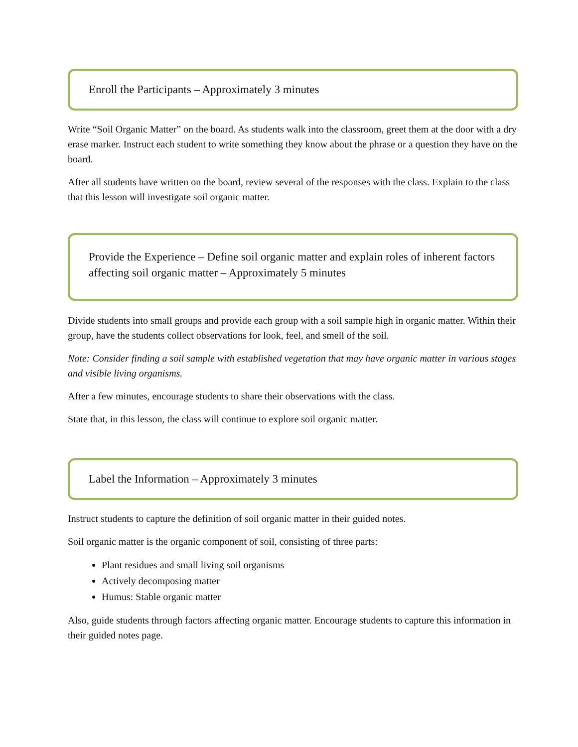Enroll the Participants – Approximately 3 minutes
Write “Soil Organic Matter” on the board. As students walk into the classroom, greet them at the door with a dry erase marker. Instruct each student to write something they know about the phrase or a question they have on the board.
After all students have written on the board, review several of the responses with the class. Explain to the class that this lesson will investigate soil organic matter.
Provide the Experience – Define soil organic matter and explain roles of inherent factors affecting soil organic matter – Approximately 5 minutes
Divide students into small groups and provide each group with a soil sample high in organic matter. Within their group, have the students collect observations for look, feel, and smell of the soil.
Note: Consider finding a soil sample with established vegetation that may have organic matter in various stages and visible living organisms.
After a few minutes, encourage students to share their observations with the class.
State that, in this lesson, the class will continue to explore soil organic matter.
Label the Information – Approximately 3 minutes
Instruct students to capture the definition of soil organic matter in their guided notes.
Soil organic matter is the organic component of soil, consisting of three parts:
Plant residues and small living soil organisms
Actively decomposing matter
Humus: Stable organic matter
Also, guide students through factors affecting organic matter. Encourage students to capture this information in their guided notes page.